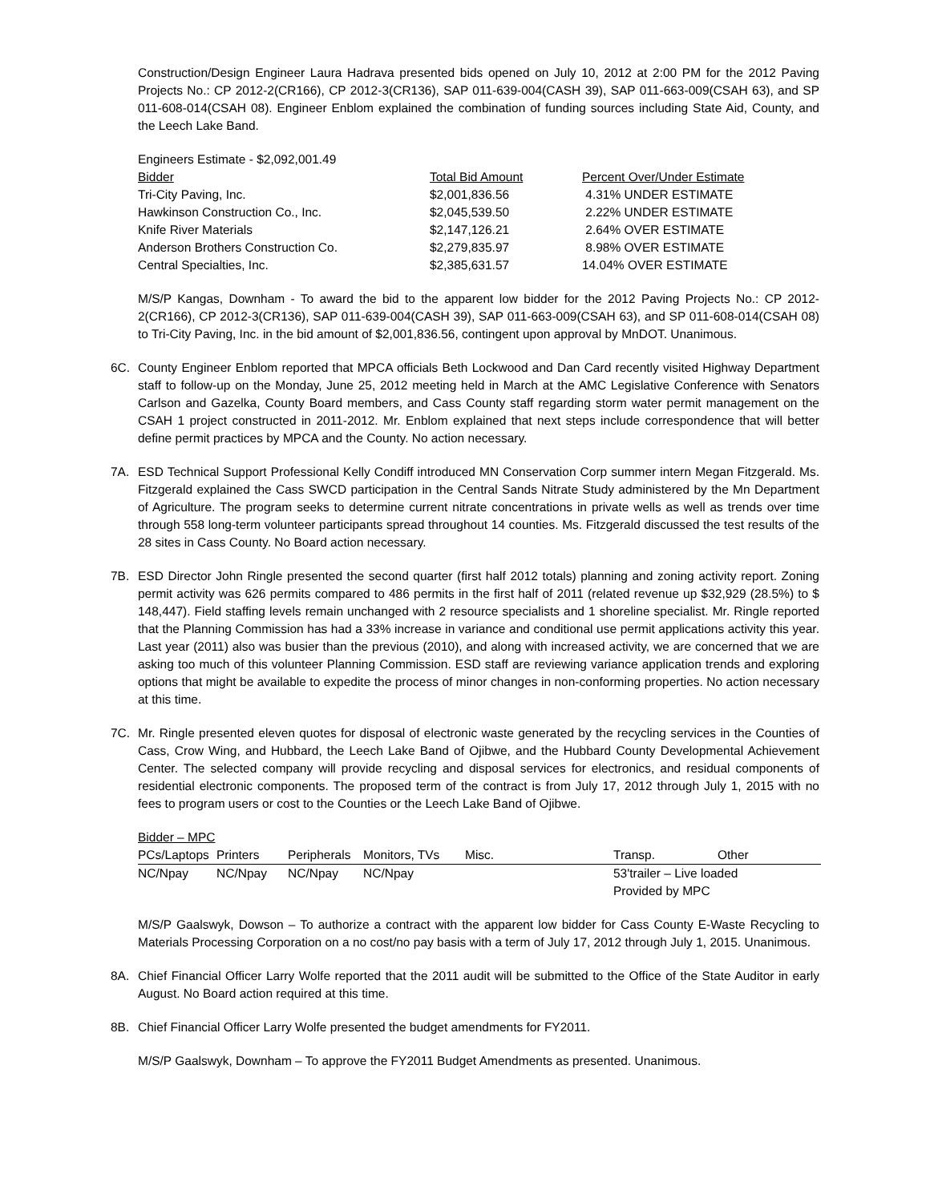Construction/Design Engineer Laura Hadrava presented bids opened on July 10, 2012 at 2:00 PM for the 2012 Paving Projects No.: CP 2012-2(CR166), CP 2012-3(CR136), SAP 011-639-004(CASH 39), SAP 011-663-009(CSAH 63), and SP 011-608-014(CSAH 08). Engineer Enblom explained the combination of funding sources including State Aid, County, and the Leech Lake Band.
| Engineers Estimate - $2,092,001.49 | | |
| Bidder | Total Bid Amount | Percent Over/Under Estimate |
| Tri-City Paving, Inc. | $2,001,836.56 | 4.31% UNDER ESTIMATE |
| Hawkinson Construction Co., Inc. | $2,045,539.50 | 2.22% UNDER ESTIMATE |
| Knife River Materials | $2,147,126.21 | 2.64% OVER ESTIMATE |
| Anderson Brothers Construction Co. | $2,279,835.97 | 8.98% OVER ESTIMATE |
| Central Specialties, Inc. | $2,385,631.57 | 14.04% OVER ESTIMATE |
M/S/P Kangas, Downham - To award the bid to the apparent low bidder for the 2012 Paving Projects No.: CP 2012-2(CR166), CP 2012-3(CR136), SAP 011-639-004(CASH 39), SAP 011-663-009(CSAH 63), and SP 011-608-014(CSAH 08) to Tri-City Paving, Inc. in the bid amount of $2,001,836.56, contingent upon approval by MnDOT. Unanimous.
6C. County Engineer Enblom reported that MPCA officials Beth Lockwood and Dan Card recently visited Highway Department staff to follow-up on the Monday, June 25, 2012 meeting held in March at the AMC Legislative Conference with Senators Carlson and Gazelka, County Board members, and Cass County staff regarding storm water permit management on the CSAH 1 project constructed in 2011-2012. Mr. Enblom explained that next steps include correspondence that will better define permit practices by MPCA and the County. No action necessary.
7A. ESD Technical Support Professional Kelly Condiff introduced MN Conservation Corp summer intern Megan Fitzgerald. Ms. Fitzgerald explained the Cass SWCD participation in the Central Sands Nitrate Study administered by the Mn Department of Agriculture. The program seeks to determine current nitrate concentrations in private wells as well as trends over time through 558 long-term volunteer participants spread throughout 14 counties. Ms. Fitzgerald discussed the test results of the 28 sites in Cass County. No Board action necessary.
7B. ESD Director John Ringle presented the second quarter (first half 2012 totals) planning and zoning activity report. Zoning permit activity was 626 permits compared to 486 permits in the first half of 2011 (related revenue up $32,929 (28.5%) to $ 148,447). Field staffing levels remain unchanged with 2 resource specialists and 1 shoreline specialist. Mr. Ringle reported that the Planning Commission has had a 33% increase in variance and conditional use permit applications activity this year. Last year (2011) also was busier than the previous (2010), and along with increased activity, we are concerned that we are asking too much of this volunteer Planning Commission. ESD staff are reviewing variance application trends and exploring options that might be available to expedite the process of minor changes in non-conforming properties. No action necessary at this time.
7C. Mr. Ringle presented eleven quotes for disposal of electronic waste generated by the recycling services in the Counties of Cass, Crow Wing, and Hubbard, the Leech Lake Band of Ojibwe, and the Hubbard County Developmental Achievement Center. The selected company will provide recycling and disposal services for electronics, and residual components of residential electronic components. The proposed term of the contract is from July 17, 2012 through July 1, 2015 with no fees to program users or cost to the Counties or the Leech Lake Band of Ojibwe.
| Bidder – MPC | | | | | | |
| PCs/Laptops | Printers | Peripherals | Monitors, TVs | Misc. | Transp. | Other |
| NC/Npay | NC/Npay | NC/Npay | NC/Npay | | 53'trailer – Live loaded Provided by MPC | |
M/S/P Gaalswyk, Dowson – To authorize a contract with the apparent low bidder for Cass County E-Waste Recycling to Materials Processing Corporation on a no cost/no pay basis with a term of July 17, 2012 through July 1, 2015. Unanimous.
8A. Chief Financial Officer Larry Wolfe reported that the 2011 audit will be submitted to the Office of the State Auditor in early August. No Board action required at this time.
8B. Chief Financial Officer Larry Wolfe presented the budget amendments for FY2011.
M/S/P Gaalswyk, Downham – To approve the FY2011 Budget Amendments as presented. Unanimous.